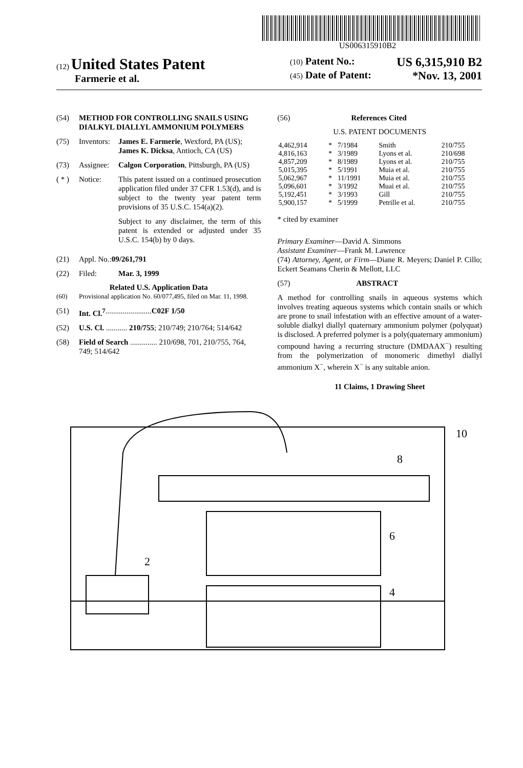US006315910B2
(12) United States Patent
Farmerie et al.
(10) Patent No.: US 6,315,910 B2
(45) Date of Patent: *Nov. 13, 2001
(54) METHOD FOR CONTROLLING SNAILS USING DIALKYL DIALLYL AMMONIUM POLYMERS
(75) Inventors: James E. Farmerie, Wexford, PA (US); James K. Dicksa, Antioch, CA (US)
(73) Assignee: Calgon Corporation, Pittsburgh, PA (US)
( * ) Notice:
This patent issued on a continued prosecution application filed under 37 CFR 1.53(d), and is subject to the twenty year patent term provisions of 35 U.S.C. 154(a)(2).
Subject to any disclaimer, the term of this patent is extended or adjusted under 35 U.S.C. 154(b) by 0 days.
(21) Appl. No.: 09/261,791
(22) Filed: Mar. 3, 1999
Related U.S. Application Data
(60) Provisional application No. 60/077,495, filed on Mar. 11, 1998.
(51) Int. Cl.<sup>7</sup> ........................ C02F 1/50
(52) U.S. Cl. ........... 210/755; 210/749; 210/764; 514/642
(58) Field of Search .............. 210/698, 701, 210/755, 764, 749; 514/642
(56) References Cited
U.S. PATENT DOCUMENTS
| 4,462,914 | * | 7/1984 | Smith | 210/755 |
| 4,816,163 | * | 3/1989 | Lyons et al. | 210/698 |
| 4,857,209 | * | 8/1989 | Lyons et al. | 210/755 |
| 5,015,395 | * | 5/1991 | Muia et al. | 210/755 |
| 5,062,967 | * | 11/1991 | Muia et al. | 210/755 |
| 5,096,601 | * | 3/1992 | Muai et al. | 210/755 |
| 5,192,451 | * | 3/1993 | Gill | 210/755 |
| 5,900,157 | * | 5/1999 | Petrille et al. | 210/755 |
* cited by examiner
Primary Examiner—David A. Simmons
Assistant Examiner—Frank M. Lawrence
(74) Attorney, Agent, or Firm—Diane R. Meyers; Daniel P. Cillo; Eckert Seamans Cherin & Mellott, LLC
(57) ABSTRACT
A method for controlling snails in aqueous systems which involves treating aqueous systems which contain snails or which are prone to snail infestation with an effective amount of a water-soluble dialkyl diallyl quaternary ammonium polymer (polyquat) is disclosed. A preferred polymer is a poly(quaternary ammonium) compound having a recurring structure (DMDAAX<sup>−</sup>) resulting from the polymerization of monomeric dimethyl diallyl ammonium X<sup>−</sup>, wherein X<sup>−</sup> is any suitable anion.
11 Claims, 1 Drawing Sheet
10
8
6
4
2